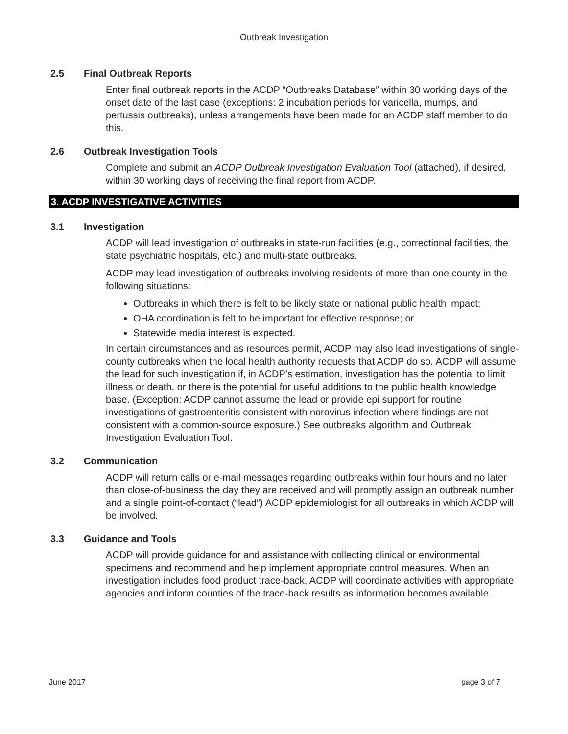Outbreak Investigation
2.5 Final Outbreak Reports
Enter final outbreak reports in the ACDP “Outbreaks Database” within 30 working days of the onset date of the last case (exceptions: 2 incubation periods for varicella, mumps, and pertussis outbreaks), unless arrangements have been made for an ACDP staff member to do this.
2.6 Outbreak Investigation Tools
Complete and submit an ACDP Outbreak Investigation Evaluation Tool (attached), if desired, within 30 working days of receiving the final report from ACDP.
3. ACDP INVESTIGATIVE ACTIVITIES
3.1 Investigation
ACDP will lead investigation of outbreaks in state-run facilities (e.g., correctional facilities, the state psychiatric hospitals, etc.) and multi-state outbreaks.
ACDP may lead investigation of outbreaks involving residents of more than one county in the following situations:
Outbreaks in which there is felt to be likely state or national public health impact;
OHA coordination is felt to be important for effective response; or
Statewide media interest is expected.
In certain circumstances and as resources permit, ACDP may also lead investigations of single-county outbreaks when the local health authority requests that ACDP do so. ACDP will assume the lead for such investigation if, in ACDP’s estimation, investigation has the potential to limit illness or death, or there is the potential for useful additions to the public health knowledge base. (Exception: ACDP cannot assume the lead or provide epi support for routine investigations of gastroenteritis consistent with norovirus infection where findings are not consistent with a common-source exposure.) See outbreaks algorithm and Outbreak Investigation Evaluation Tool.
3.2 Communication
ACDP will return calls or e-mail messages regarding outbreaks within four hours and no later than close-of-business the day they are received and will promptly assign an outbreak number and a single point-of-contact (“lead”) ACDP epidemiologist for all outbreaks in which ACDP will be involved.
3.3 Guidance and Tools
ACDP will provide guidance for and assistance with collecting clinical or environmental specimens and recommend and help implement appropriate control measures. When an investigation includes food product trace-back, ACDP will coordinate activities with appropriate agencies and inform counties of the trace-back results as information becomes available.
June 2017 page 3 of 7